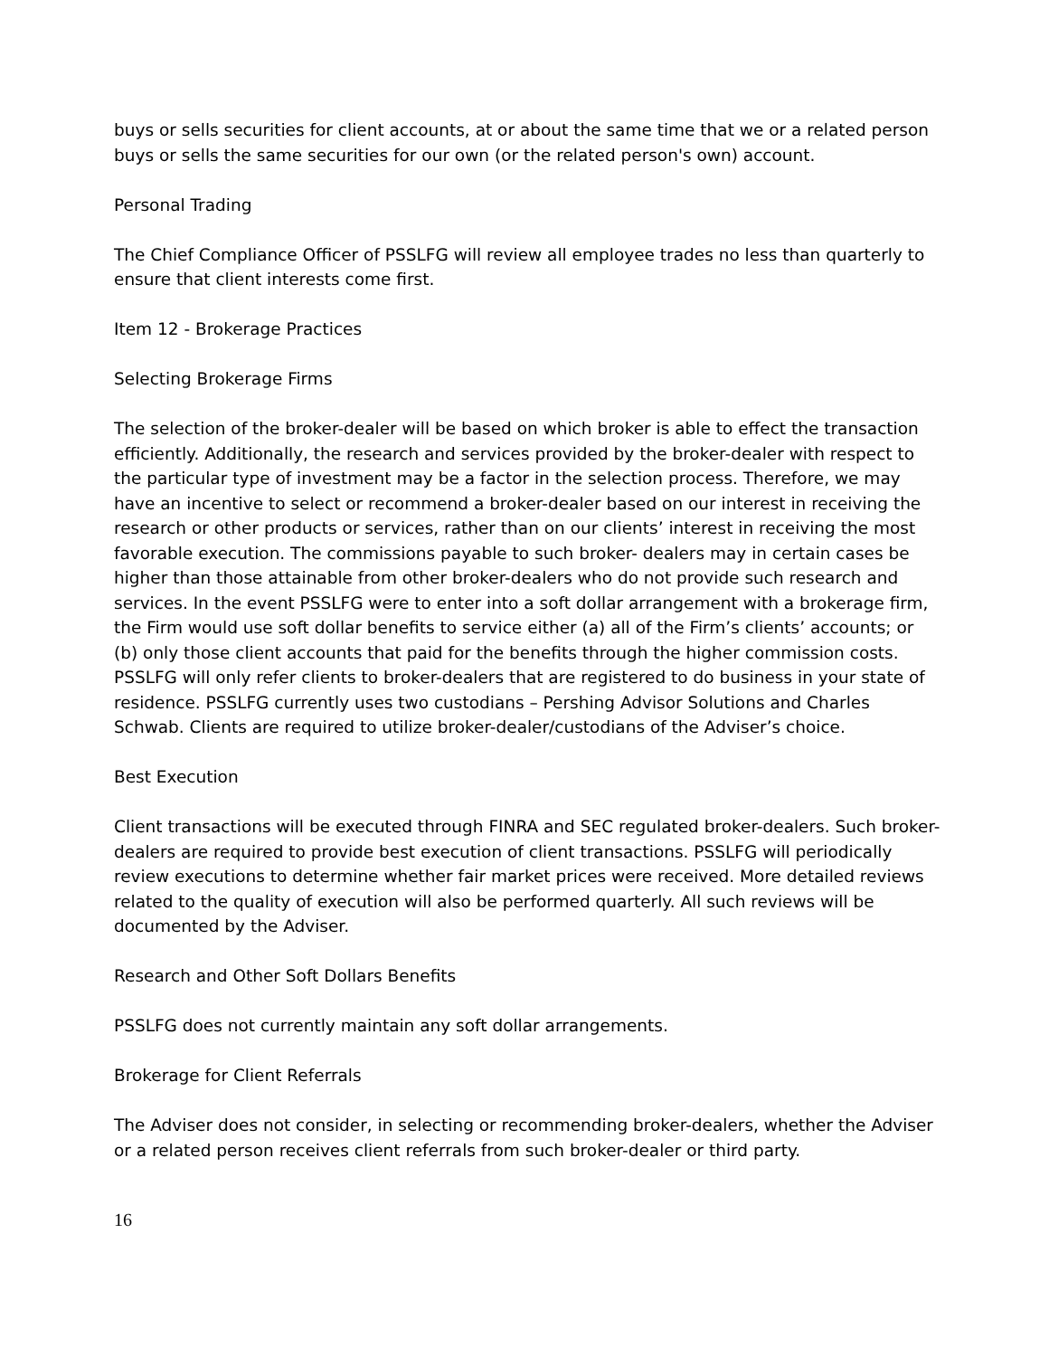buys or sells securities for client accounts, at or about the same time that we or a related person buys or sells the same securities for our own (or the related person's own) account.
Personal Trading
The Chief Compliance Officer of PSSLFG will review all employee trades no less than quarterly to ensure that client interests come first.
Item 12 - Brokerage Practices
Selecting Brokerage Firms
The selection of the broker-dealer will be based on which broker is able to effect the transaction efficiently. Additionally, the research and services provided by the broker-dealer with respect to the particular type of investment may be a factor in the selection process. Therefore, we may have an incentive to select or recommend a broker-dealer based on our interest in receiving the research or other products or services, rather than on our clients’ interest in receiving the most favorable execution. The commissions payable to such broker- dealers may in certain cases be higher than those attainable from other broker-dealers who do not provide such research and services. In the event PSSLFG were to enter into a soft dollar arrangement with a brokerage firm, the Firm would use soft dollar benefits to service either (a) all of the Firm’s clients’ accounts; or (b) only those client accounts that paid for the benefits through the higher commission costs. PSSLFG will only refer clients to broker-dealers that are registered to do business in your state of residence. PSSLFG currently uses two custodians – Pershing Advisor Solutions and Charles Schwab. Clients are required to utilize broker-dealer/custodians of the Adviser’s choice.
Best Execution
Client transactions will be executed through FINRA and SEC regulated broker-dealers. Such broker-dealers are required to provide best execution of client transactions. PSSLFG will periodically review executions to determine whether fair market prices were received. More detailed reviews related to the quality of execution will also be performed quarterly. All such reviews will be documented by the Adviser.
Research and Other Soft Dollars Benefits
PSSLFG does not currently maintain any soft dollar arrangements.
Brokerage for Client Referrals
The Adviser does not consider, in selecting or recommending broker-dealers, whether the Adviser or a related person receives client referrals from such broker-dealer or third party.
16